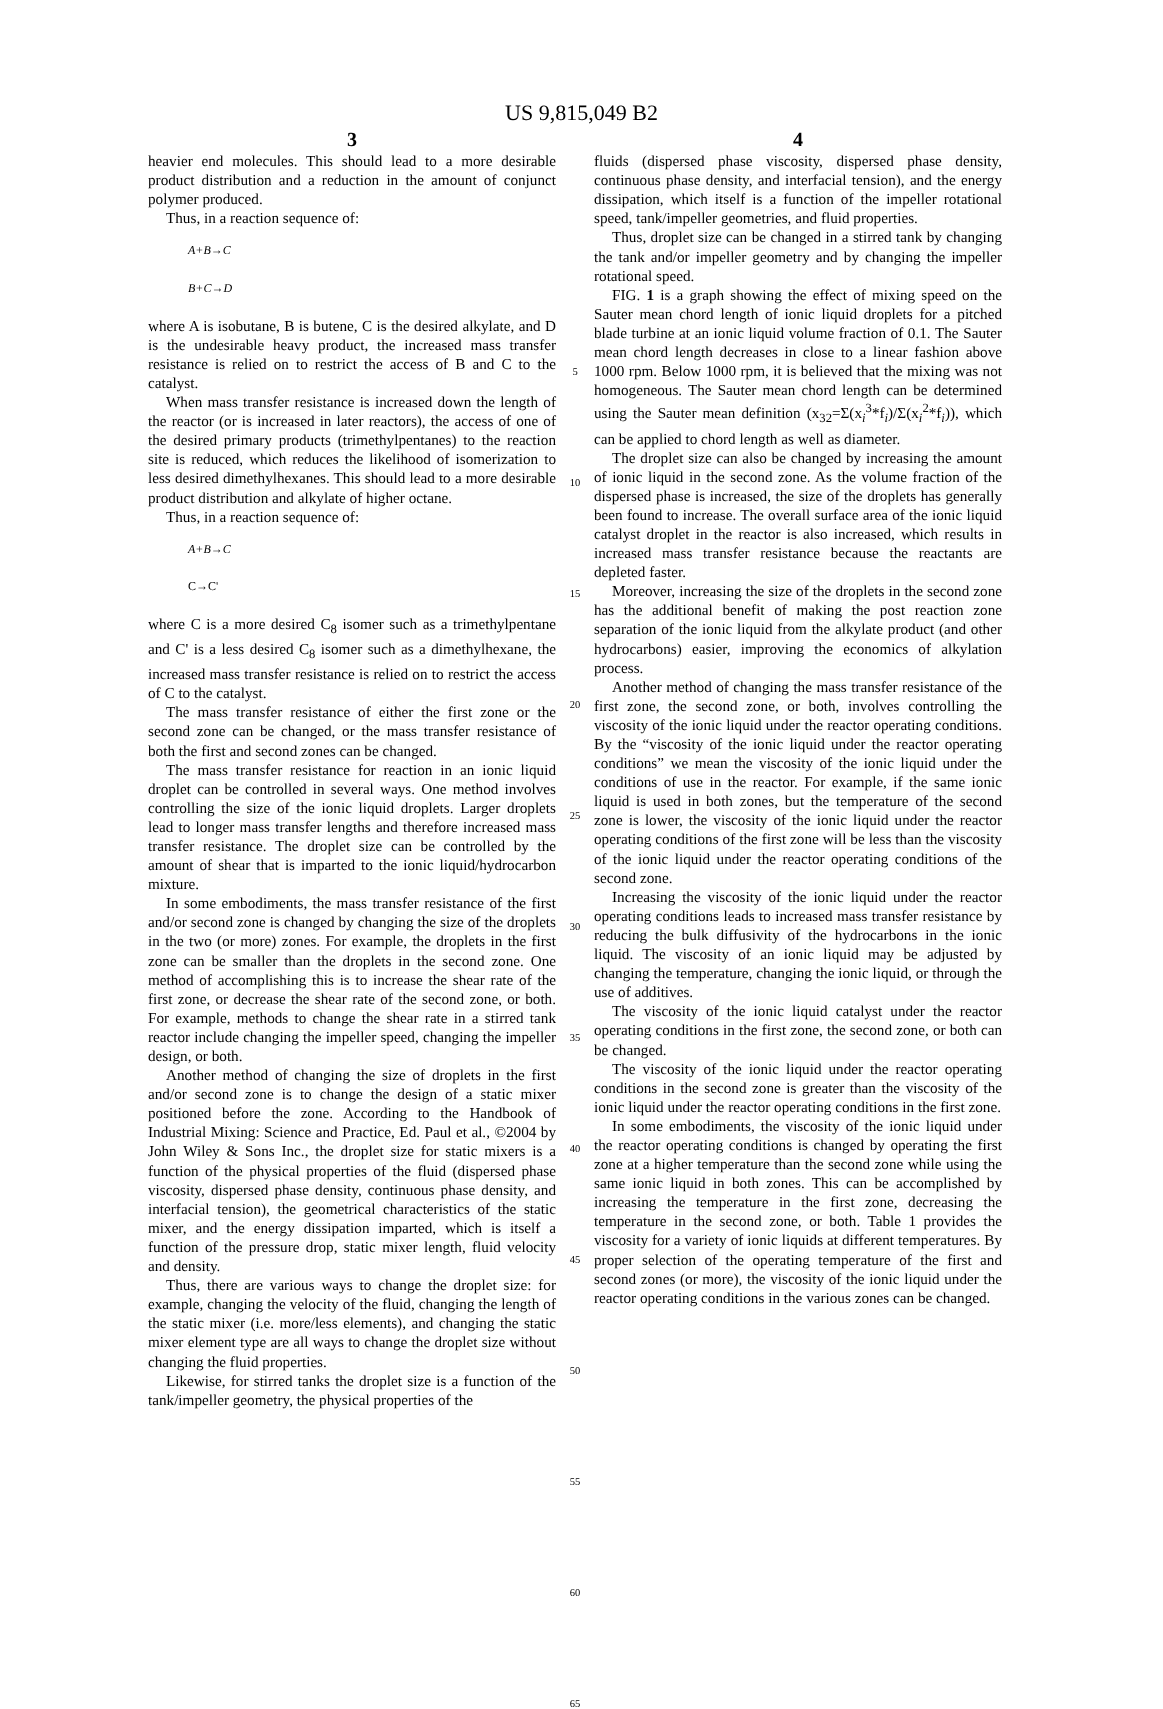US 9,815,049 B2
3
heavier end molecules. This should lead to a more desirable product distribution and a reduction in the amount of conjunct polymer produced.
Thus, in a reaction sequence of:
A+B→C
B+C→D
where A is isobutane, B is butene, C is the desired alkylate, and D is the undesirable heavy product, the increased mass transfer resistance is relied on to restrict the access of B and C to the catalyst.
When mass transfer resistance is increased down the length of the reactor (or is increased in later reactors), the access of one of the desired primary products (trimethylpentanes) to the reaction site is reduced, which reduces the likelihood of isomerization to less desired dimethylhexanes. This should lead to a more desirable product distribution and alkylate of higher octane.
Thus, in a reaction sequence of:
A+B→C
C→C'
where C is a more desired C<sub>8</sub> isomer such as a trimethylpentane and C' is a less desired C<sub>8</sub> isomer such as a dimethylhexane, the increased mass transfer resistance is relied on to restrict the access of C to the catalyst.
The mass transfer resistance of either the first zone or the second zone can be changed, or the mass transfer resistance of both the first and second zones can be changed.
The mass transfer resistance for reaction in an ionic liquid droplet can be controlled in several ways. One method involves controlling the size of the ionic liquid droplets. Larger droplets lead to longer mass transfer lengths and therefore increased mass transfer resistance. The droplet size can be controlled by the amount of shear that is imparted to the ionic liquid/hydrocarbon mixture.
In some embodiments, the mass transfer resistance of the first and/or second zone is changed by changing the size of the droplets in the two (or more) zones. For example, the droplets in the first zone can be smaller than the droplets in the second zone. One method of accomplishing this is to increase the shear rate of the first zone, or decrease the shear rate of the second zone, or both. For example, methods to change the shear rate in a stirred tank reactor include changing the impeller speed, changing the impeller design, or both.
Another method of changing the size of droplets in the first and/or second zone is to change the design of a static mixer positioned before the zone. According to the Handbook of Industrial Mixing: Science and Practice, Ed. Paul et al., ©2004 by John Wiley & Sons Inc., the droplet size for static mixers is a function of the physical properties of the fluid (dispersed phase viscosity, dispersed phase density, continuous phase density, and interfacial tension), the geometrical characteristics of the static mixer, and the energy dissipation imparted, which is itself a function of the pressure drop, static mixer length, fluid velocity and density.
Thus, there are various ways to change the droplet size: for example, changing the velocity of the fluid, changing the length of the static mixer (i.e. more/less elements), and changing the static mixer element type are all ways to change the droplet size without changing the fluid properties.
Likewise, for stirred tanks the droplet size is a function of the tank/impeller geometry, the physical properties of the
5
10
15
20
25
30
35
40
45
50
55
60
65
4
fluids (dispersed phase viscosity, dispersed phase density, continuous phase density, and interfacial tension), and the energy dissipation, which itself is a function of the impeller rotational speed, tank/impeller geometries, and fluid properties.
Thus, droplet size can be changed in a stirred tank by changing the tank and/or impeller geometry and by changing the impeller rotational speed.
FIG. 1 is a graph showing the effect of mixing speed on the Sauter mean chord length of ionic liquid droplets for a pitched blade turbine at an ionic liquid volume fraction of 0.1. The Sauter mean chord length decreases in close to a linear fashion above 1000 rpm. Below 1000 rpm, it is believed that the mixing was not homogeneous. The Sauter mean chord length can be determined using the Sauter mean definition (x<sub>32</sub>=Σ(x<sub>i</sub><sup>3</sup>*f<sub>i</sub>)/Σ(x<sub>i</sub><sup>2</sup>*f<sub>i</sub>)), which can be applied to chord length as well as diameter.
The droplet size can also be changed by increasing the amount of ionic liquid in the second zone. As the volume fraction of the dispersed phase is increased, the size of the droplets has generally been found to increase. The overall surface area of the ionic liquid catalyst droplet in the reactor is also increased, which results in increased mass transfer resistance because the reactants are depleted faster.
Moreover, increasing the size of the droplets in the second zone has the additional benefit of making the post reaction zone separation of the ionic liquid from the alkylate product (and other hydrocarbons) easier, improving the economics of alkylation process.
Another method of changing the mass transfer resistance of the first zone, the second zone, or both, involves controlling the viscosity of the ionic liquid under the reactor operating conditions. By the “viscosity of the ionic liquid under the reactor operating conditions” we mean the viscosity of the ionic liquid under the conditions of use in the reactor. For example, if the same ionic liquid is used in both zones, but the temperature of the second zone is lower, the viscosity of the ionic liquid under the reactor operating conditions of the first zone will be less than the viscosity of the ionic liquid under the reactor operating conditions of the second zone.
Increasing the viscosity of the ionic liquid under the reactor operating conditions leads to increased mass transfer resistance by reducing the bulk diffusivity of the hydrocarbons in the ionic liquid. The viscosity of an ionic liquid may be adjusted by changing the temperature, changing the ionic liquid, or through the use of additives.
The viscosity of the ionic liquid catalyst under the reactor operating conditions in the first zone, the second zone, or both can be changed.
The viscosity of the ionic liquid under the reactor operating conditions in the second zone is greater than the viscosity of the ionic liquid under the reactor operating conditions in the first zone.
In some embodiments, the viscosity of the ionic liquid under the reactor operating conditions is changed by operating the first zone at a higher temperature than the second zone while using the same ionic liquid in both zones. This can be accomplished by increasing the temperature in the first zone, decreasing the temperature in the second zone, or both. Table 1 provides the viscosity for a variety of ionic liquids at different temperatures. By proper selection of the operating temperature of the first and second zones (or more), the viscosity of the ionic liquid under the reactor operating conditions in the various zones can be changed.